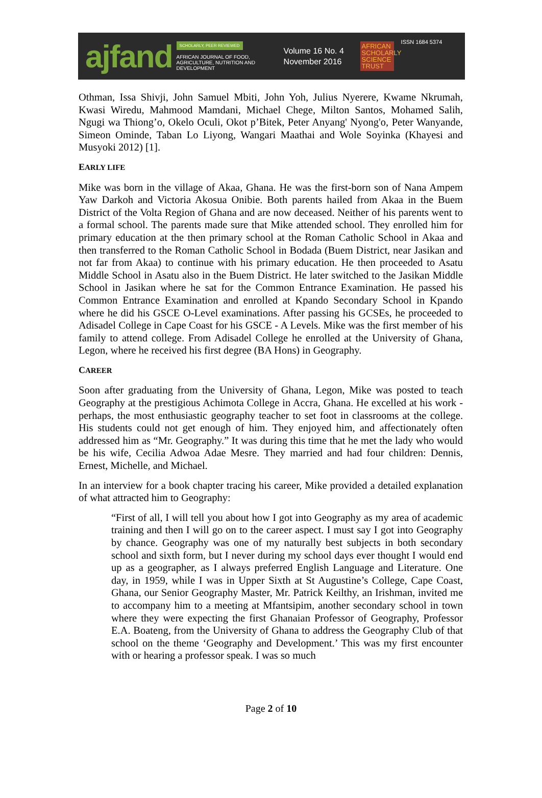ajfand
SCHOLARLY, PEER REVIEWED
AFRICAN JOURNAL OF FOOD, AGRICULTURE, NUTRITION AND DEVELOPMENT
Volume 16 No. 4
November 2016
AFRICAN SCHOLARLY SCIENCE TRUST
ISSN 1684 5374
Othman, Issa Shivji, John Samuel Mbiti, John Yoh, Julius Nyerere, Kwame Nkrumah, Kwasi Wiredu, Mahmood Mamdani, Michael Chege, Milton Santos, Mohamed Salih, Ngugi wa Thiong’o, Okelo Oculi, Okot p’Bitek, Peter Anyang' Nyong'o, Peter Wanyande, Simeon Ominde, Taban Lo Liyong, Wangari Maathai and Wole Soyinka (Khayesi and Musyoki 2012) [1].
EARLY LIFE
Mike was born in the village of Akaa, Ghana. He was the first-born son of Nana Ampem Yaw Darkoh and Victoria Akosua Onibie. Both parents hailed from Akaa in the Buem District of the Volta Region of Ghana and are now deceased. Neither of his parents went to a formal school. The parents made sure that Mike attended school. They enrolled him for primary education at the then primary school at the Roman Catholic School in Akaa and then transferred to the Roman Catholic School in Bodada (Buem District, near Jasikan and not far from Akaa) to continue with his primary education. He then proceeded to Asatu Middle School in Asatu also in the Buem District. He later switched to the Jasikan Middle School in Jasikan where he sat for the Common Entrance Examination. He passed his Common Entrance Examination and enrolled at Kpando Secondary School in Kpando where he did his GSCE O-Level examinations. After passing his GCSEs, he proceeded to Adisadel College in Cape Coast for his GSCE - A Levels. Mike was the first member of his family to attend college. From Adisadel College he enrolled at the University of Ghana, Legon, where he received his first degree (BA Hons) in Geography.
CAREER
Soon after graduating from the University of Ghana, Legon, Mike was posted to teach Geography at the prestigious Achimota College in Accra, Ghana. He excelled at his work - perhaps, the most enthusiastic geography teacher to set foot in classrooms at the college. His students could not get enough of him. They enjoyed him, and affectionately often addressed him as “Mr. Geography.” It was during this time that he met the lady who would be his wife, Cecilia Adwoa Adae Mesre. They married and had four children: Dennis, Ernest, Michelle, and Michael.
In an interview for a book chapter tracing his career, Mike provided a detailed explanation of what attracted him to Geography:
“First of all, I will tell you about how I got into Geography as my area of academic training and then I will go on to the career aspect. I must say I got into Geography by chance. Geography was one of my naturally best subjects in both secondary school and sixth form, but I never during my school days ever thought I would end up as a geographer, as I always preferred English Language and Literature. One day, in 1959, while I was in Upper Sixth at St Augustine’s College, Cape Coast, Ghana, our Senior Geography Master, Mr. Patrick Keilthy, an Irishman, invited me to accompany him to a meeting at Mfantsipim, another secondary school in town where they were expecting the first Ghanaian Professor of Geography, Professor E.A. Boateng, from the University of Ghana to address the Geography Club of that school on the theme ‘Geography and Development.’ This was my first encounter with or hearing a professor speak. I was so much
Page 2 of 10